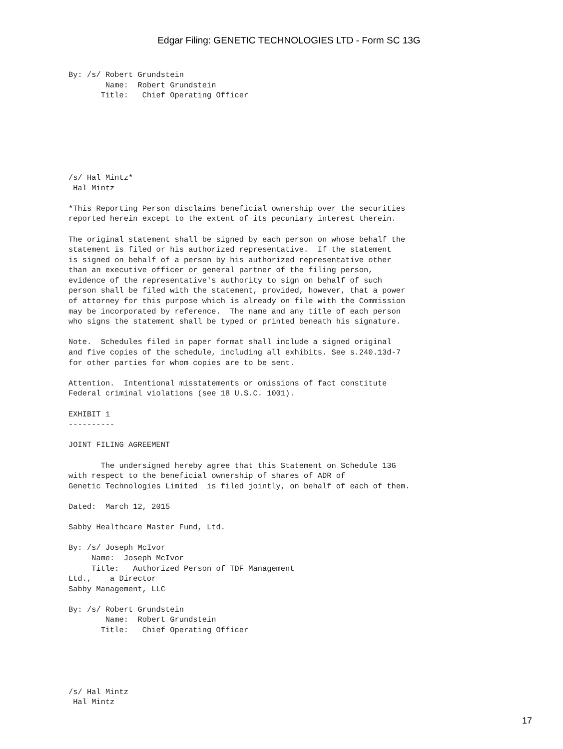Edgar Filing: GENETIC TECHNOLOGIES LTD - Form SC 13G
By: /s/ Robert Grundstein
        Name:  Robert Grundstein
       Title:   Chief Operating Officer







/s/ Hal Mintz*
 Hal Mintz

*This Reporting Person disclaims beneficial ownership over the securities
reported herein except to the extent of its pecuniary interest therein.

The original statement shall be signed by each person on whose behalf the
statement is filed or his authorized representative.  If the statement
is signed on behalf of a person by his authorized representative other
than an executive officer or general partner of the filing person,
evidence of the representative's authority to sign on behalf of such
person shall be filed with the statement, provided, however, that a power
of attorney for this purpose which is already on file with the Commission
may be incorporated by reference.  The name and any title of each person
who signs the statement shall be typed or printed beneath his signature.

Note.  Schedules filed in paper format shall include a signed original
and five copies of the schedule, including all exhibits. See s.240.13d-7
for other parties for whom copies are to be sent.

Attention.  Intentional misstatements or omissions of fact constitute
Federal criminal violations (see 18 U.S.C. 1001).

EXHIBIT 1
----------

JOINT FILING AGREEMENT

       The undersigned hereby agree that this Statement on Schedule 13G
with respect to the beneficial ownership of shares of ADR of
Genetic Technologies Limited  is filed jointly, on behalf of each of them.

Dated:  March 12, 2015

Sabby Healthcare Master Fund, Ltd.

By: /s/ Joseph McIvor
     Name:  Joseph McIvor
     Title:   Authorized Person of TDF Management
Ltd.,    a Director
Sabby Management, LLC

By: /s/ Robert Grundstein
        Name:  Robert Grundstein
       Title:   Chief Operating Officer





/s/ Hal Mintz
 Hal Mintz
17